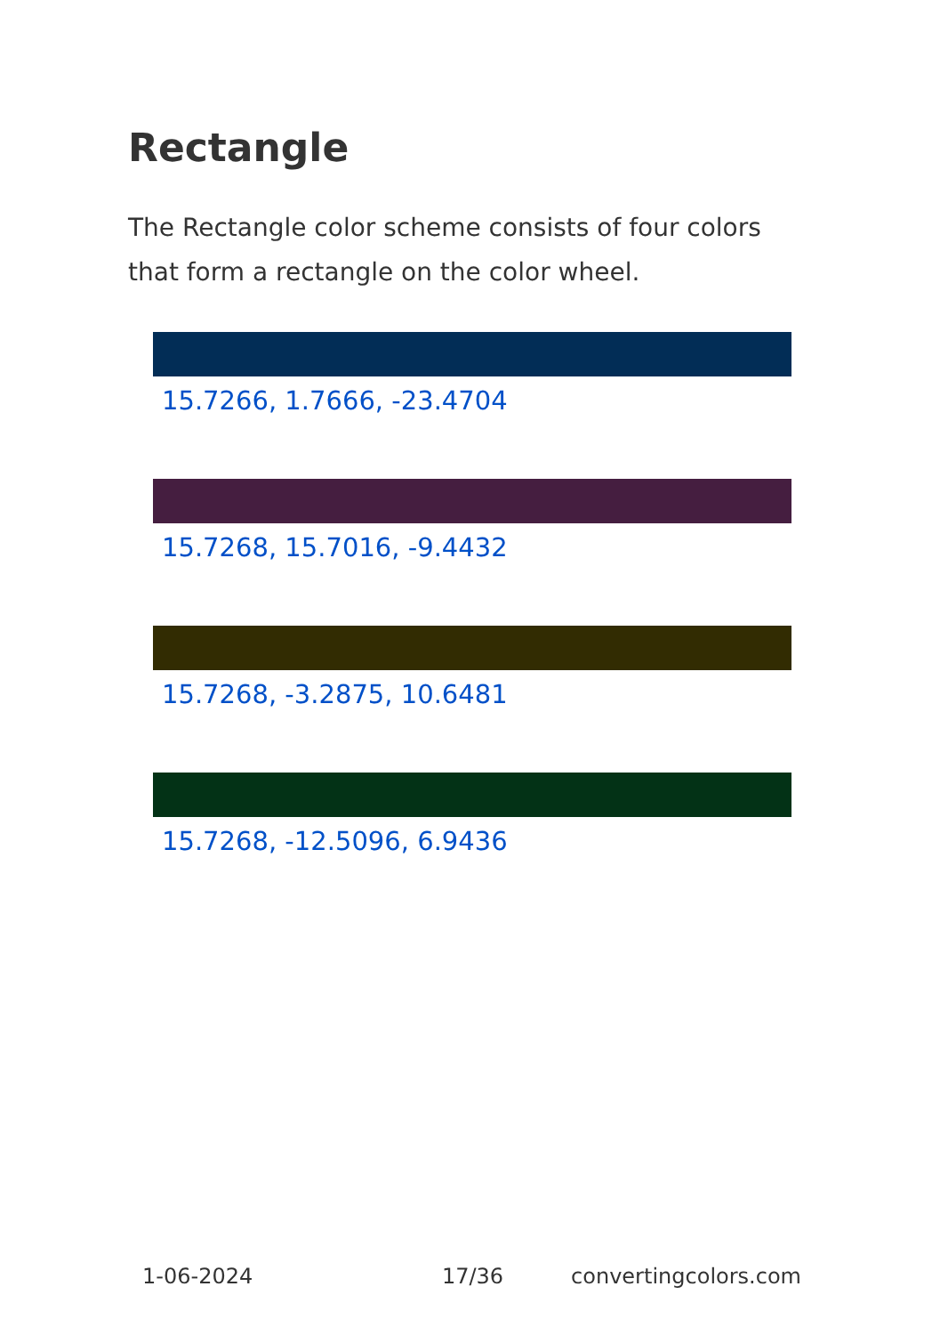Rectangle
The Rectangle color scheme consists of four colors that form a rectangle on the color wheel.
15.7266, 1.7666, -23.4704
15.7268, 15.7016, -9.4432
15.7268, -3.2875, 10.6481
15.7268, -12.5096, 6.9436
1-06-2024 17/36 convertingcolors.com